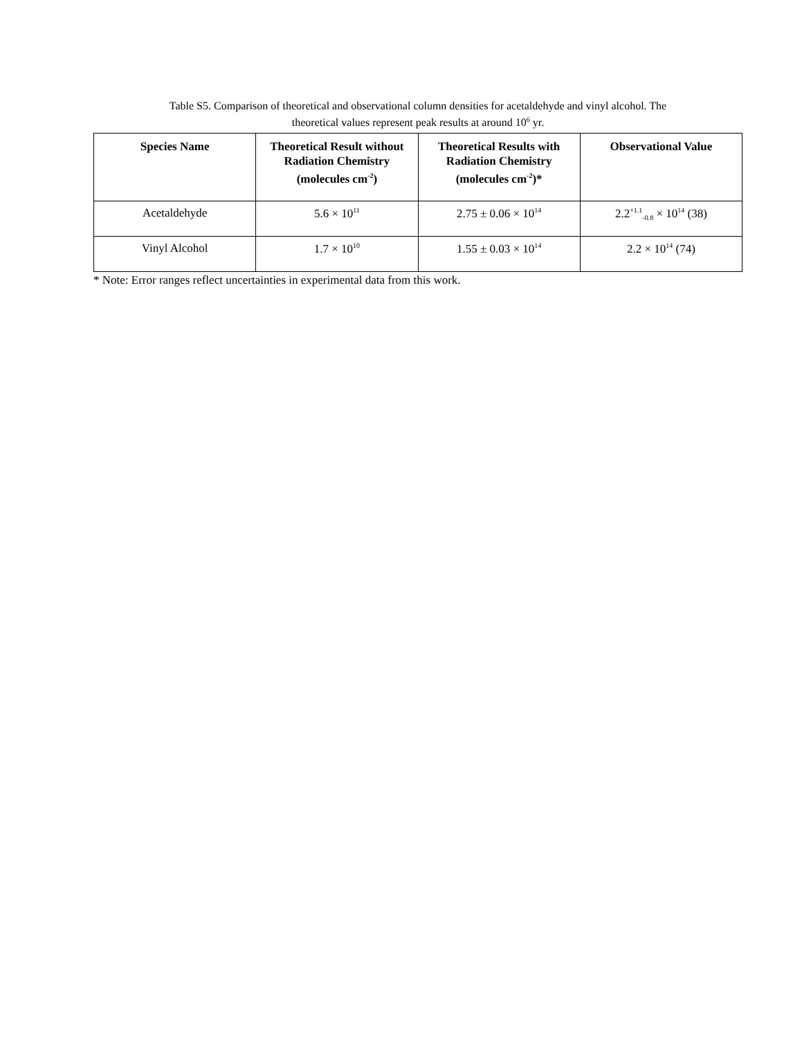Table S5. Comparison of theoretical and observational column densities for acetaldehyde and vinyl alcohol. The
theoretical values represent peak results at around 10<sup>6</sup> yr.
| Species Name | Theoretical Result without Radiation Chemistry (molecules cm<sup>-2</sup>) | Theoretical Results with Radiation Chemistry (molecules cm<sup>-2</sup>)* | Observational Value |
| --- | --- | --- | --- |
| Acetaldehyde | 5.6 × 10<sup>11</sup> | 2.75 ± 0.06 × 10<sup>14</sup> | 2.2<sup>+1.1</sup><sub>-0.8</sub> × 10<sup>14</sup> (38) |
| Vinyl Alcohol | 1.7 × 10<sup>10</sup> | 1.55 ± 0.03 × 10<sup>14</sup> | 2.2 × 10<sup>14</sup> (74) |
* Note: Error ranges reflect uncertainties in experimental data from this work.